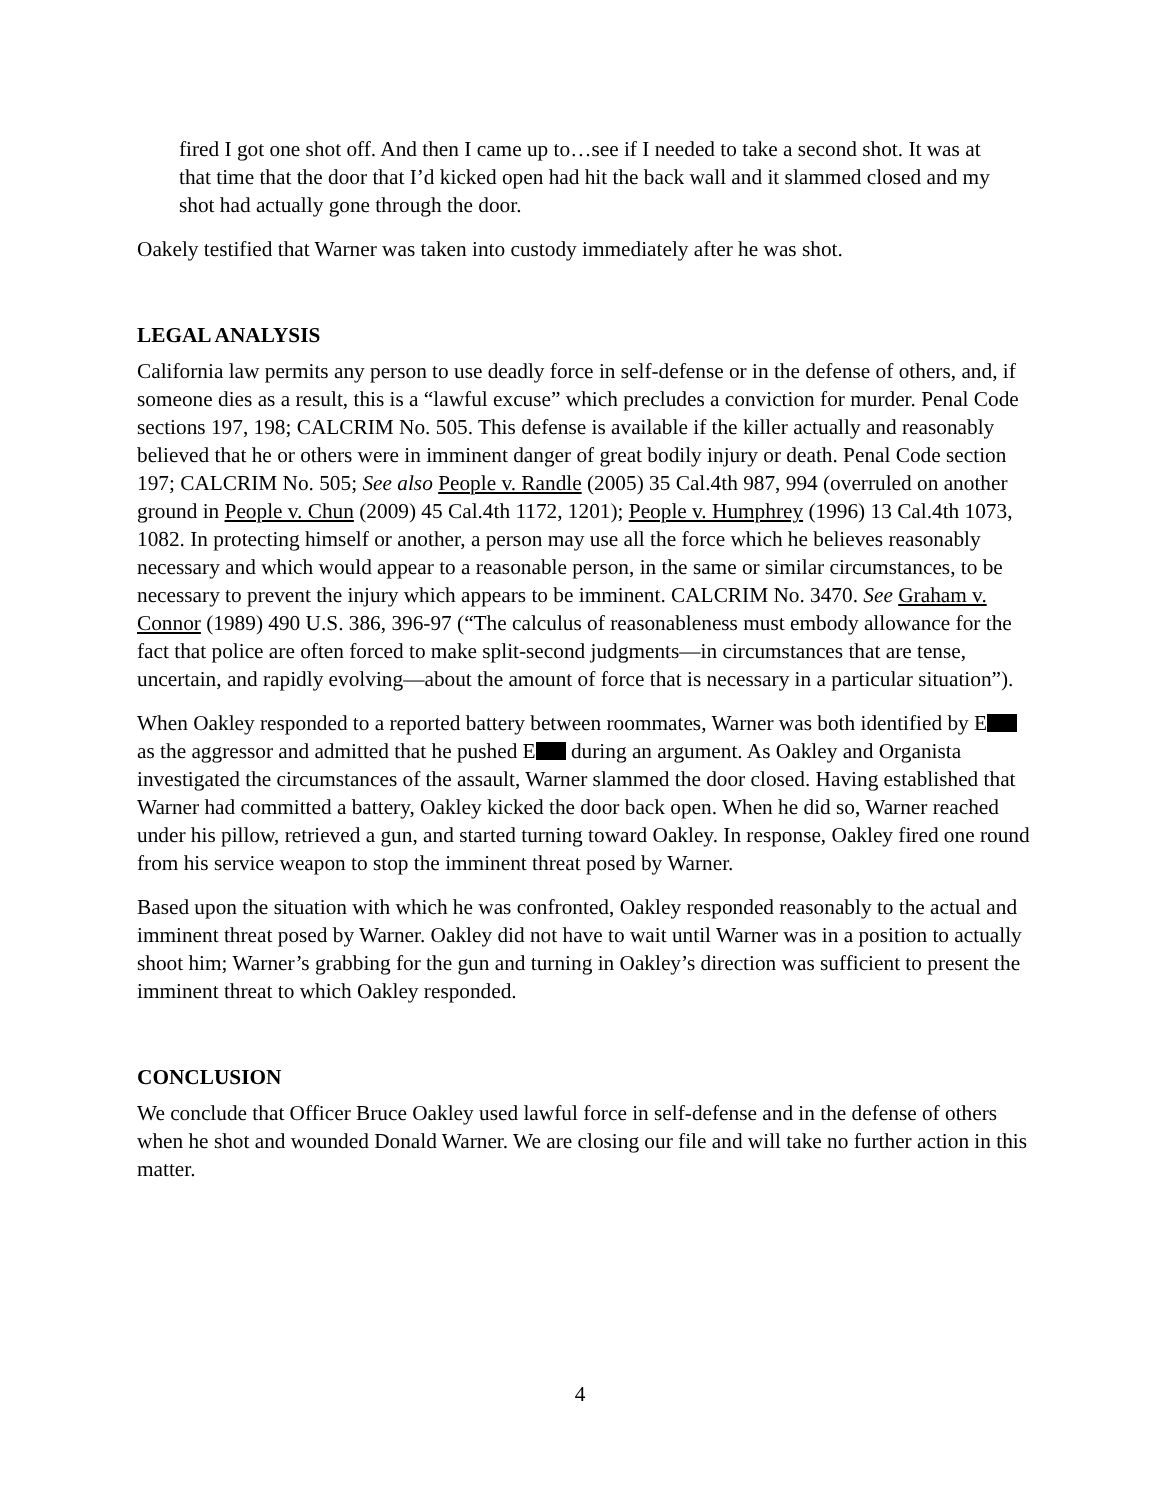fired I got one shot off. And then I came up to…see if I needed to take a second shot. It was at that time that the door that I’d kicked open had hit the back wall and it slammed closed and my shot had actually gone through the door.
Oakely testified that Warner was taken into custody immediately after he was shot.
LEGAL ANALYSIS
California law permits any person to use deadly force in self-defense or in the defense of others, and, if someone dies as a result, this is a “lawful excuse” which precludes a conviction for murder. Penal Code sections 197, 198; CALCRIM No. 505. This defense is available if the killer actually and reasonably believed that he or others were in imminent danger of great bodily injury or death. Penal Code section 197; CALCRIM No. 505; See also People v. Randle (2005) 35 Cal.4th 987, 994 (overruled on another ground in People v. Chun (2009) 45 Cal.4th 1172, 1201); People v. Humphrey (1996) 13 Cal.4th 1073, 1082. In protecting himself or another, a person may use all the force which he believes reasonably necessary and which would appear to a reasonable person, in the same or similar circumstances, to be necessary to prevent the injury which appears to be imminent. CALCRIM No. 3470. See Graham v. Connor (1989) 490 U.S. 386, 396-97 (“The calculus of reasonableness must embody allowance for the fact that police are often forced to make split-second judgments—in circumstances that are tense, uncertain, and rapidly evolving—about the amount of force that is necessary in a particular situation”).
When Oakley responded to a reported battery between roommates, Warner was both identified by E as the aggressor and admitted that he pushed E during an argument. As Oakley and Organista investigated the circumstances of the assault, Warner slammed the door closed. Having established that Warner had committed a battery, Oakley kicked the door back open. When he did so, Warner reached under his pillow, retrieved a gun, and started turning toward Oakley. In response, Oakley fired one round from his service weapon to stop the imminent threat posed by Warner.
Based upon the situation with which he was confronted, Oakley responded reasonably to the actual and imminent threat posed by Warner. Oakley did not have to wait until Warner was in a position to actually shoot him; Warner’s grabbing for the gun and turning in Oakley’s direction was sufficient to present the imminent threat to which Oakley responded.
CONCLUSION
We conclude that Officer Bruce Oakley used lawful force in self-defense and in the defense of others when he shot and wounded Donald Warner. We are closing our file and will take no further action in this matter.
4